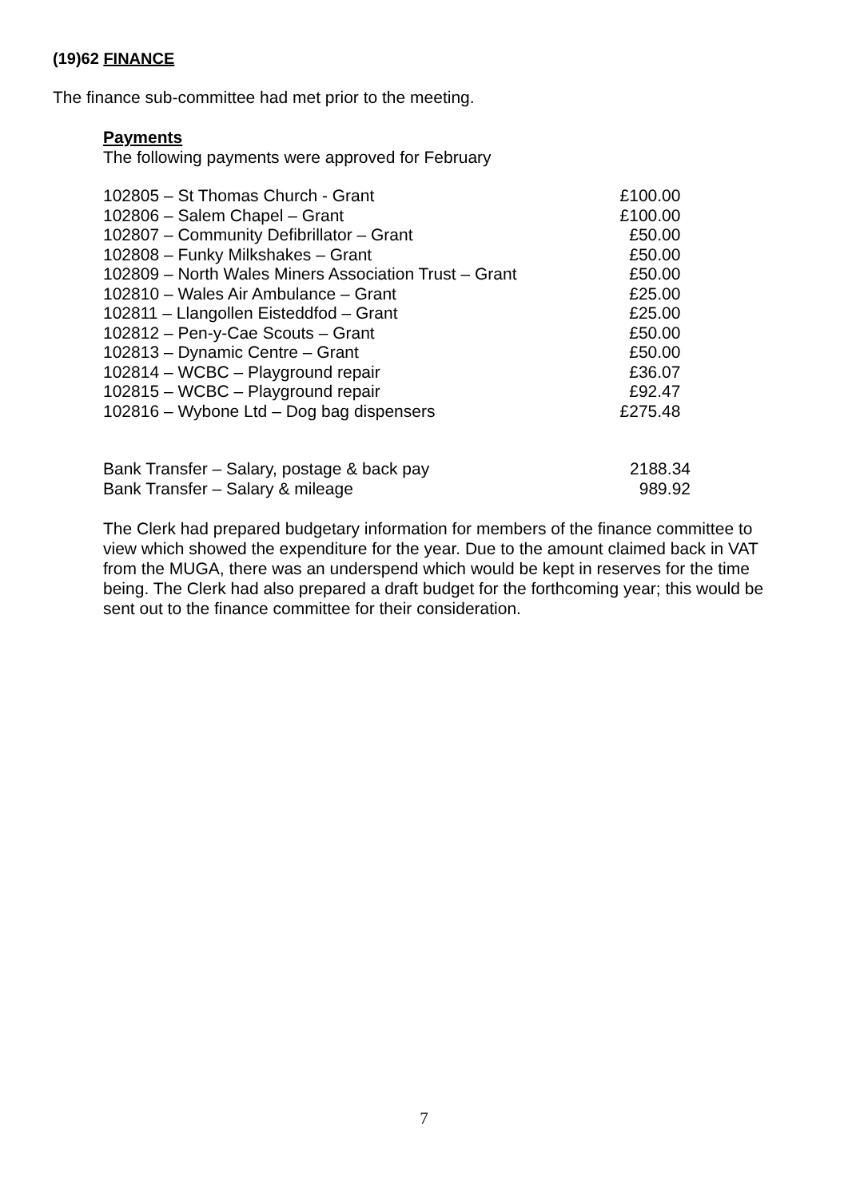(19)62 FINANCE
The finance sub-committee had met prior to the meeting.
Payments
The following payments were approved for February
| 102805 – St Thomas Church - Grant | £100.00 |
| 102806 – Salem Chapel – Grant | £100.00 |
| 102807 – Community Defibrillator – Grant | £50.00 |
| 102808 – Funky Milkshakes – Grant | £50.00 |
| 102809 – North Wales Miners Association Trust – Grant | £50.00 |
| 102810 – Wales Air Ambulance – Grant | £25.00 |
| 102811 – Llangollen Eisteddfod – Grant | £25.00 |
| 102812 – Pen-y-Cae Scouts – Grant | £50.00 |
| 102813 – Dynamic Centre – Grant | £50.00 |
| 102814 – WCBC – Playground repair | £36.07 |
| 102815 – WCBC – Playground repair | £92.47 |
| 102816 – Wybone Ltd – Dog bag dispensers | £275.48 |
| Bank Transfer – Salary, postage & back pay | 2188.34 |
| Bank Transfer – Salary & mileage | 989.92 |
The Clerk had prepared budgetary information for members of the finance committee to view which showed the expenditure for the year. Due to the amount claimed back in VAT from the MUGA, there was an underspend which would be kept in reserves for the time being. The Clerk had also prepared a draft budget for the forthcoming year; this would be sent out to the finance committee for their consideration.
7